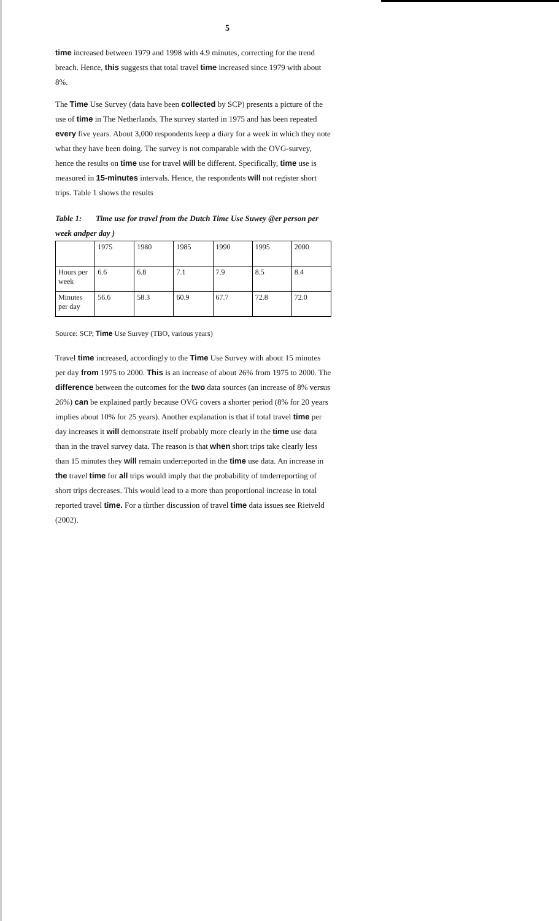5
time increased between 1979 and 1998 with 4.9 minutes, correcting for the trend breach. Hence, this suggests that total travel time increased since 1979 with about 8%.
The Time Use Survey (data have been collected by SCP) presents a picture of the use of time in The Netherlands. The survey started in 1975 and has been repeated every five years. About 3,000 respondents keep a diary for a week in which they note what they have been doing. The survey is not comparable with the OVG-survey, hence the results on time use for travel will be different. Specifically, time use is measured in 15-minutes intervals. Hence, the respondents will not register short trips. Table 1 shows the results
Table 1: Time use for travel from the Dutch Time Use Suwey @er person per week andper day )
| | 1975 | 1980 | 1985 | 1990 | 1995 | 2000 |
| Hours per week | 6.6 | 6.8 | 7.1 | 7.9 | 8.5 | 8.4 |
| Minutes per day | 56.6 | 58.3 | 60.9 | 67.7 | 72.8 | 72.0 |
Source: SCP, Time Use Survey (TBO, various years)
Travel time increased, accordingly to the Time Use Survey with about 15 minutes per day from 1975 to 2000. This is an increase of about 26% from 1975 to 2000. The difference between the outcomes for the two data sources (an increase of 8% versus 26%) can be explained partly because OVG covers a shorter period (8% for 20 years implies about 10% for 25 years). Another explanation is that if total travel time per day increases it will demonstrate itself probably more clearly in the time use data than in the travel survey data. The reason is that when short trips take clearly less than 15 minutes they will remain underreported in the time use data. An increase in the travel time for all trips would imply that the probability of tmderreporting of short trips decreases. This would lead to a more than proportional increase in total reported travel time. For a tùrther discussion of travel time data issues see Rietveld (2002).